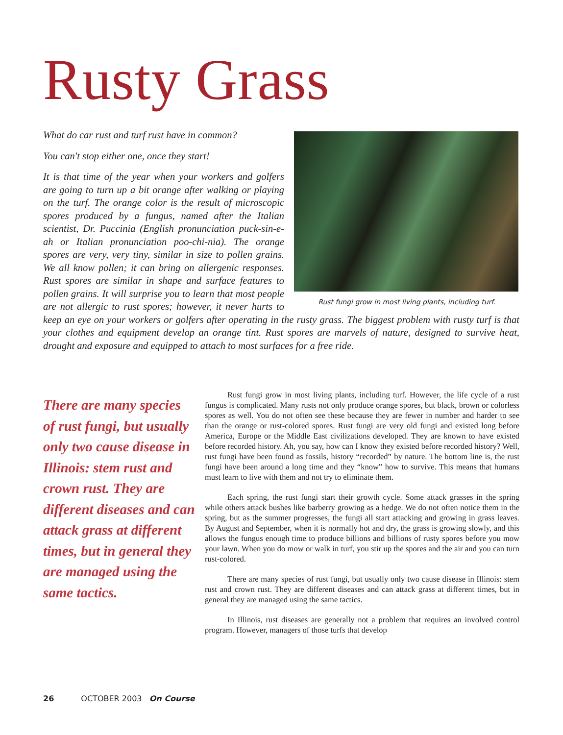Rusty Grass
Rust fungi grow in most living plants, including turf.
What do car rust and turf rust have in common?
You can't stop either one, once they start!
It is that time of the year when your workers and golfers are going to turn up a bit orange after walking or playing on the turf. The orange color is the result of microscopic spores produced by a fungus, named after the Italian scientist, Dr. Puccinia (English pronunciation puck-sin-e-ah or Italian pronunciation poo-chi-nia). The orange spores are very, very tiny, similar in size to pollen grains. We all know pollen; it can bring on allergenic responses. Rust spores are similar in shape and surface features to pollen grains. It will surprise you to learn that most people are not allergic to rust spores; however, it never hurts to keep an eye on your workers or golfers after operating in the rusty grass. The biggest problem with rusty turf is that your clothes and equipment develop an orange tint. Rust spores are marvels of nature, designed to survive heat, drought and exposure and equipped to attach to most surfaces for a free ride.
There are many species of rust fungi, but usually only two cause disease in Illinois: stem rust and crown rust. They are different diseases and can attack grass at different times, but in general they are managed using the same tactics.
Rust fungi grow in most living plants, including turf. However, the life cycle of a rust fungus is complicated. Many rusts not only produce orange spores, but black, brown or colorless spores as well. You do not often see these because they are fewer in number and harder to see than the orange or rust-colored spores. Rust fungi are very old fungi and existed long before America, Europe or the Middle East civilizations developed. They are known to have existed before recorded history. Ah, you say, how can I know they existed before recorded history? Well, rust fungi have been found as fossils, history “recorded” by nature. The bottom line is, the rust fungi have been around a long time and they “know” how to survive. This means that humans must learn to live with them and not try to eliminate them.
Each spring, the rust fungi start their growth cycle. Some attack grasses in the spring while others attack bushes like barberry growing as a hedge. We do not often notice them in the spring, but as the summer progresses, the fungi all start attacking and growing in grass leaves. By August and September, when it is normally hot and dry, the grass is growing slowly, and this allows the fungus enough time to produce billions and billions of rusty spores before you mow your lawn. When you do mow or walk in turf, you stir up the spores and the air and you can turn rust-colored.
There are many species of rust fungi, but usually only two cause disease in Illinois: stem rust and crown rust. They are different diseases and can attack grass at different times, but in general they are managed using the same tactics.
In Illinois, rust diseases are generally not a problem that requires an involved control program. However, managers of those turfs that develop
26 OCTOBER 2003 On Course